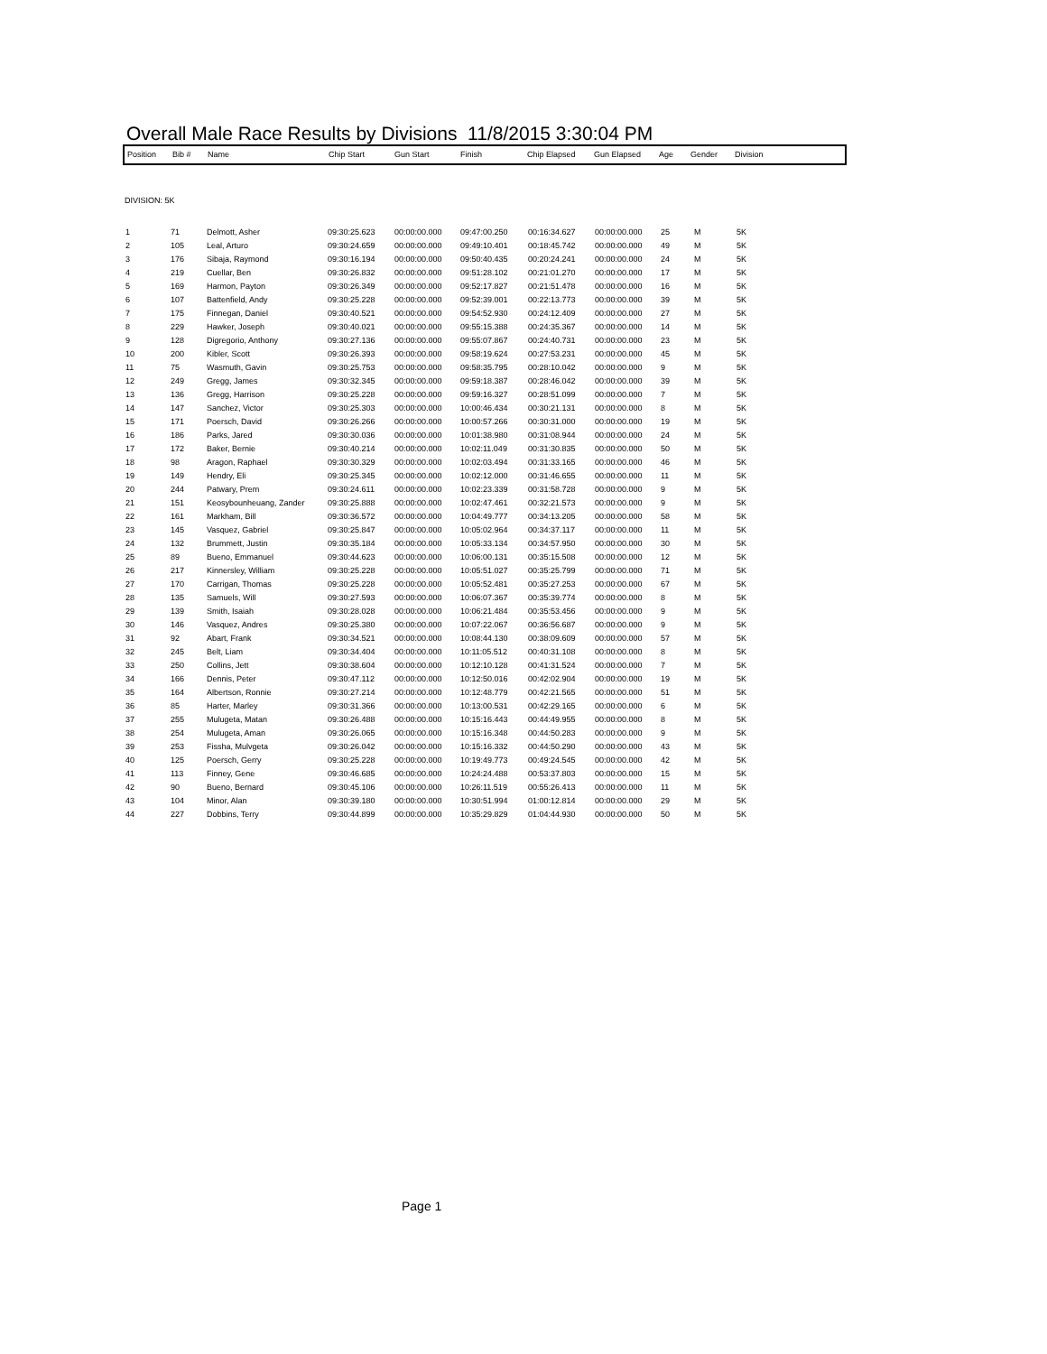Overall Male Race Results by Divisions 11/8/2015 3:30:04 PM
| Position | Bib # | Name | Chip Start | Gun Start | Finish | Chip Elapsed | Gun Elapsed | Age | Gender | Division |
| --- | --- | --- | --- | --- | --- | --- | --- | --- | --- | --- |
DIVISION: 5K
| 1 | 71 | Delmott, Asher | 09:30:25.623 | 00:00:00.000 | 09:47:00.250 | 00:16:34.627 | 00:00:00.000 | 25 | M | 5K |
| 2 | 105 | Leal, Arturo | 09:30:24.659 | 00:00:00.000 | 09:49:10.401 | 00:18:45.742 | 00:00:00.000 | 49 | M | 5K |
| 3 | 176 | Sibaja, Raymond | 09:30:16.194 | 00:00:00.000 | 09:50:40.435 | 00:20:24.241 | 00:00:00.000 | 24 | M | 5K |
| 4 | 219 | Cuellar, Ben | 09:30:26.832 | 00:00:00.000 | 09:51:28.102 | 00:21:01.270 | 00:00:00.000 | 17 | M | 5K |
| 5 | 169 | Harmon, Payton | 09:30:26.349 | 00:00:00.000 | 09:52:17.827 | 00:21:51.478 | 00:00:00.000 | 16 | M | 5K |
| 6 | 107 | Battenfield, Andy | 09:30:25.228 | 00:00:00.000 | 09:52:39.001 | 00:22:13.773 | 00:00:00.000 | 39 | M | 5K |
| 7 | 175 | Finnegan, Daniel | 09:30:40.521 | 00:00:00.000 | 09:54:52.930 | 00:24:12.409 | 00:00:00.000 | 27 | M | 5K |
| 8 | 229 | Hawker, Joseph | 09:30:40.021 | 00:00:00.000 | 09:55:15.388 | 00:24:35.367 | 00:00:00.000 | 14 | M | 5K |
| 9 | 128 | Digregorio, Anthony | 09:30:27.136 | 00:00:00.000 | 09:55:07.867 | 00:24:40.731 | 00:00:00.000 | 23 | M | 5K |
| 10 | 200 | Kibler, Scott | 09:30:26.393 | 00:00:00.000 | 09:58:19.624 | 00:27:53.231 | 00:00:00.000 | 45 | M | 5K |
| 11 | 75 | Wasmuth, Gavin | 09:30:25.753 | 00:00:00.000 | 09:58:35.795 | 00:28:10.042 | 00:00:00.000 | 9 | M | 5K |
| 12 | 249 | Gregg, James | 09:30:32.345 | 00:00:00.000 | 09:59:18.387 | 00:28:46.042 | 00:00:00.000 | 39 | M | 5K |
| 13 | 136 | Gregg, Harrison | 09:30:25.228 | 00:00:00.000 | 09:59:16.327 | 00:28:51.099 | 00:00:00.000 | 7 | M | 5K |
| 14 | 147 | Sanchez, Victor | 09:30:25.303 | 00:00:00.000 | 10:00:46.434 | 00:30:21.131 | 00:00:00.000 | 8 | M | 5K |
| 15 | 171 | Poersch, David | 09:30:26.266 | 00:00:00.000 | 10:00:57.266 | 00:30:31.000 | 00:00:00.000 | 19 | M | 5K |
| 16 | 186 | Parks, Jared | 09:30:30.036 | 00:00:00.000 | 10:01:38.980 | 00:31:08.944 | 00:00:00.000 | 24 | M | 5K |
| 17 | 172 | Baker, Bernie | 09:30:40.214 | 00:00:00.000 | 10:02:11.049 | 00:31:30.835 | 00:00:00.000 | 50 | M | 5K |
| 18 | 98 | Aragon, Raphael | 09:30:30.329 | 00:00:00.000 | 10:02:03.494 | 00:31:33.165 | 00:00:00.000 | 46 | M | 5K |
| 19 | 149 | Hendry, Eli | 09:30:25.345 | 00:00:00.000 | 10:02:12.000 | 00:31:46.655 | 00:00:00.000 | 11 | M | 5K |
| 20 | 244 | Patwary, Prem | 09:30:24.611 | 00:00:00.000 | 10:02:23.339 | 00:31:58.728 | 00:00:00.000 | 9 | M | 5K |
| 21 | 151 | Keosybounheuang, Zander | 09:30:25.888 | 00:00:00.000 | 10:02:47.461 | 00:32:21.573 | 00:00:00.000 | 9 | M | 5K |
| 22 | 161 | Markham, Bill | 09:30:36.572 | 00:00:00.000 | 10:04:49.777 | 00:34:13.205 | 00:00:00.000 | 58 | M | 5K |
| 23 | 145 | Vasquez, Gabriel | 09:30:25.847 | 00:00:00.000 | 10:05:02.964 | 00:34:37.117 | 00:00:00.000 | 11 | M | 5K |
| 24 | 132 | Brummett, Justin | 09:30:35.184 | 00:00:00.000 | 10:05:33.134 | 00:34:57.950 | 00:00:00.000 | 30 | M | 5K |
| 25 | 89 | Bueno, Emmanuel | 09:30:44.623 | 00:00:00.000 | 10:06:00.131 | 00:35:15.508 | 00:00:00.000 | 12 | M | 5K |
| 26 | 217 | Kinnersley, William | 09:30:25.228 | 00:00:00.000 | 10:05:51.027 | 00:35:25.799 | 00:00:00.000 | 71 | M | 5K |
| 27 | 170 | Carrigan, Thomas | 09:30:25.228 | 00:00:00.000 | 10:05:52.481 | 00:35:27.253 | 00:00:00.000 | 67 | M | 5K |
| 28 | 135 | Samuels, Will | 09:30:27.593 | 00:00:00.000 | 10:06:07.367 | 00:35:39.774 | 00:00:00.000 | 8 | M | 5K |
| 29 | 139 | Smith, Isaiah | 09:30:28.028 | 00:00:00.000 | 10:06:21.484 | 00:35:53.456 | 00:00:00.000 | 9 | M | 5K |
| 30 | 146 | Vasquez, Andres | 09:30:25.380 | 00:00:00.000 | 10:07:22.067 | 00:36:56.687 | 00:00:00.000 | 9 | M | 5K |
| 31 | 92 | Abart, Frank | 09:30:34.521 | 00:00:00.000 | 10:08:44.130 | 00:38:09.609 | 00:00:00.000 | 57 | M | 5K |
| 32 | 245 | Belt, Liam | 09:30:34.404 | 00:00:00.000 | 10:11:05.512 | 00:40:31.108 | 00:00:00.000 | 8 | M | 5K |
| 33 | 250 | Collins, Jett | 09:30:38.604 | 00:00:00.000 | 10:12:10.128 | 00:41:31.524 | 00:00:00.000 | 7 | M | 5K |
| 34 | 166 | Dennis, Peter | 09:30:47.112 | 00:00:00.000 | 10:12:50.016 | 00:42:02.904 | 00:00:00.000 | 19 | M | 5K |
| 35 | 164 | Albertson, Ronnie | 09:30:27.214 | 00:00:00.000 | 10:12:48.779 | 00:42:21.565 | 00:00:00.000 | 51 | M | 5K |
| 36 | 85 | Harter, Marley | 09:30:31.366 | 00:00:00.000 | 10:13:00.531 | 00:42:29.165 | 00:00:00.000 | 6 | M | 5K |
| 37 | 255 | Mulugeta, Matan | 09:30:26.488 | 00:00:00.000 | 10:15:16.443 | 00:44:49.955 | 00:00:00.000 | 8 | M | 5K |
| 38 | 254 | Mulugeta, Aman | 09:30:26.065 | 00:00:00.000 | 10:15:16.348 | 00:44:50.283 | 00:00:00.000 | 9 | M | 5K |
| 39 | 253 | Fissha, Mulvgeta | 09:30:26.042 | 00:00:00.000 | 10:15:16.332 | 00:44:50.290 | 00:00:00.000 | 43 | M | 5K |
| 40 | 125 | Poersch, Gerry | 09:30:25.228 | 00:00:00.000 | 10:19:49.773 | 00:49:24.545 | 00:00:00.000 | 42 | M | 5K |
| 41 | 113 | Finney, Gene | 09:30:46.685 | 00:00:00.000 | 10:24:24.488 | 00:53:37.803 | 00:00:00.000 | 15 | M | 5K |
| 42 | 90 | Bueno, Bernard | 09:30:45.106 | 00:00:00.000 | 10:26:11.519 | 00:55:26.413 | 00:00:00.000 | 11 | M | 5K |
| 43 | 104 | Minor, Alan | 09:30:39.180 | 00:00:00.000 | 10:30:51.994 | 01:00:12.814 | 00:00:00.000 | 29 | M | 5K |
| 44 | 227 | Dobbins, Terry | 09:30:44.899 | 00:00:00.000 | 10:35:29.829 | 01:04:44.930 | 00:00:00.000 | 50 | M | 5K |
Page 1